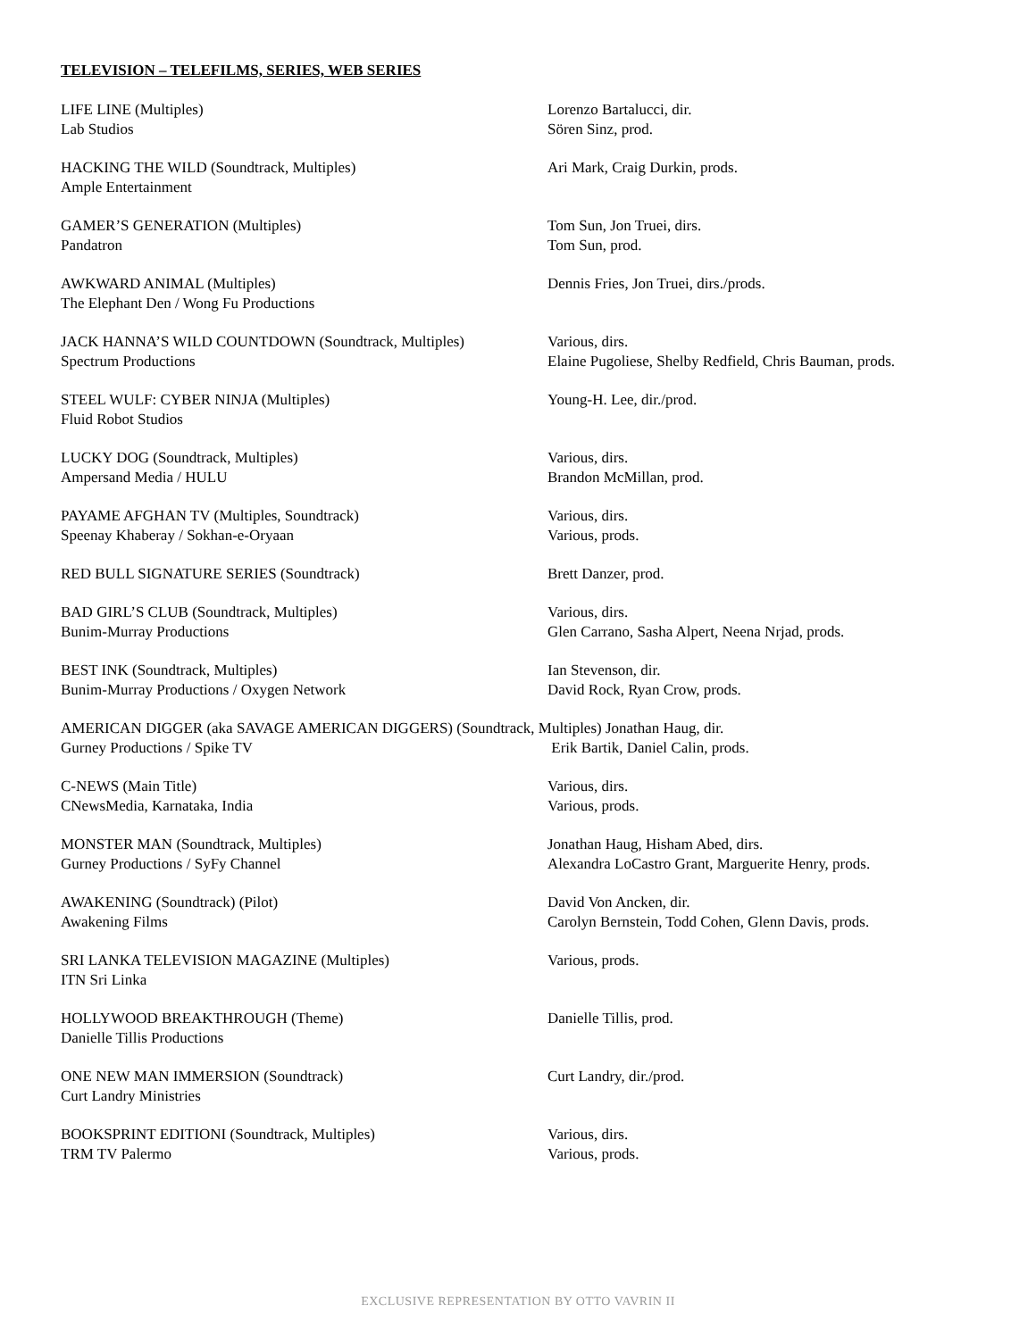TELEVISION – TELEFILMS, SERIES, WEB SERIES
LIFE LINE (Multiples)
Lab Studios
Lorenzo Bartalucci, dir.
Sören Sinz, prod.
HACKING THE WILD (Soundtrack, Multiples)
Ample Entertainment
Ari Mark, Craig Durkin, prods.
GAMER’S GENERATION (Multiples)
Pandatron
Tom Sun, Jon Truei, dirs.
Tom Sun, prod.
AWKWARD ANIMAL (Multiples)
The Elephant Den / Wong Fu Productions
Dennis Fries, Jon Truei, dirs./prods.
JACK HANNA’S WILD COUNTDOWN (Soundtrack, Multiples)
Spectrum Productions
Various, dirs.
Elaine Pugoliese, Shelby Redfield, Chris Bauman, prods.
STEEL WULF: CYBER NINJA (Multiples)
Fluid Robot Studios
Young-H. Lee, dir./prod.
LUCKY DOG (Soundtrack, Multiples)
Ampersand Media / HULU
Various, dirs.
Brandon McMillan, prod.
PAYAME AFGHAN TV (Multiples, Soundtrack)
Speenay Khaberay / Sokhan-e-Oryaan
Various, dirs.
Various, prods.
RED BULL SIGNATURE SERIES (Soundtrack) Brett Danzer, prod.
BAD GIRL’S CLUB (Soundtrack, Multiples)
Bunim-Murray Productions
Various, dirs.
Glen Carrano, Sasha Alpert, Neena Nrjad, prods.
BEST INK (Soundtrack, Multiples)
Bunim-Murray Productions / Oxygen Network
Ian Stevenson, dir.
David Rock, Ryan Crow, prods.
AMERICAN DIGGER (aka SAVAGE AMERICAN DIGGERS) (Soundtrack, Multiples) Jonathan Haug, dir.
Gurney Productions / Spike TV Erik Bartik, Daniel Calin, prods.
C-NEWS (Main Title)
CNewsMedia, Karnataka, India
Various, dirs.
Various, prods.
MONSTER MAN (Soundtrack, Multiples)
Gurney Productions / SyFy Channel
Jonathan Haug, Hisham Abed, dirs.
Alexandra LoCastro Grant, Marguerite Henry, prods.
AWAKENING (Soundtrack) (Pilot)
Awakening Films
David Von Ancken, dir.
Carolyn Bernstein, Todd Cohen, Glenn Davis, prods.
SRI LANKA TELEVISION MAGAZINE (Multiples)
ITN Sri Linka
Various, prods.
HOLLYWOOD BREAKTHROUGH (Theme)
Danielle Tillis Productions
Danielle Tillis, prod.
ONE NEW MAN IMMERSION (Soundtrack)
Curt Landry Ministries
Curt Landry, dir./prod.
BOOKSPRINT EDITIONI (Soundtrack, Multiples)
TRM TV Palermo
Various, dirs.
Various, prods.
EXCLUSIVE REPRESENTATION BY OTTO VAVRIN II